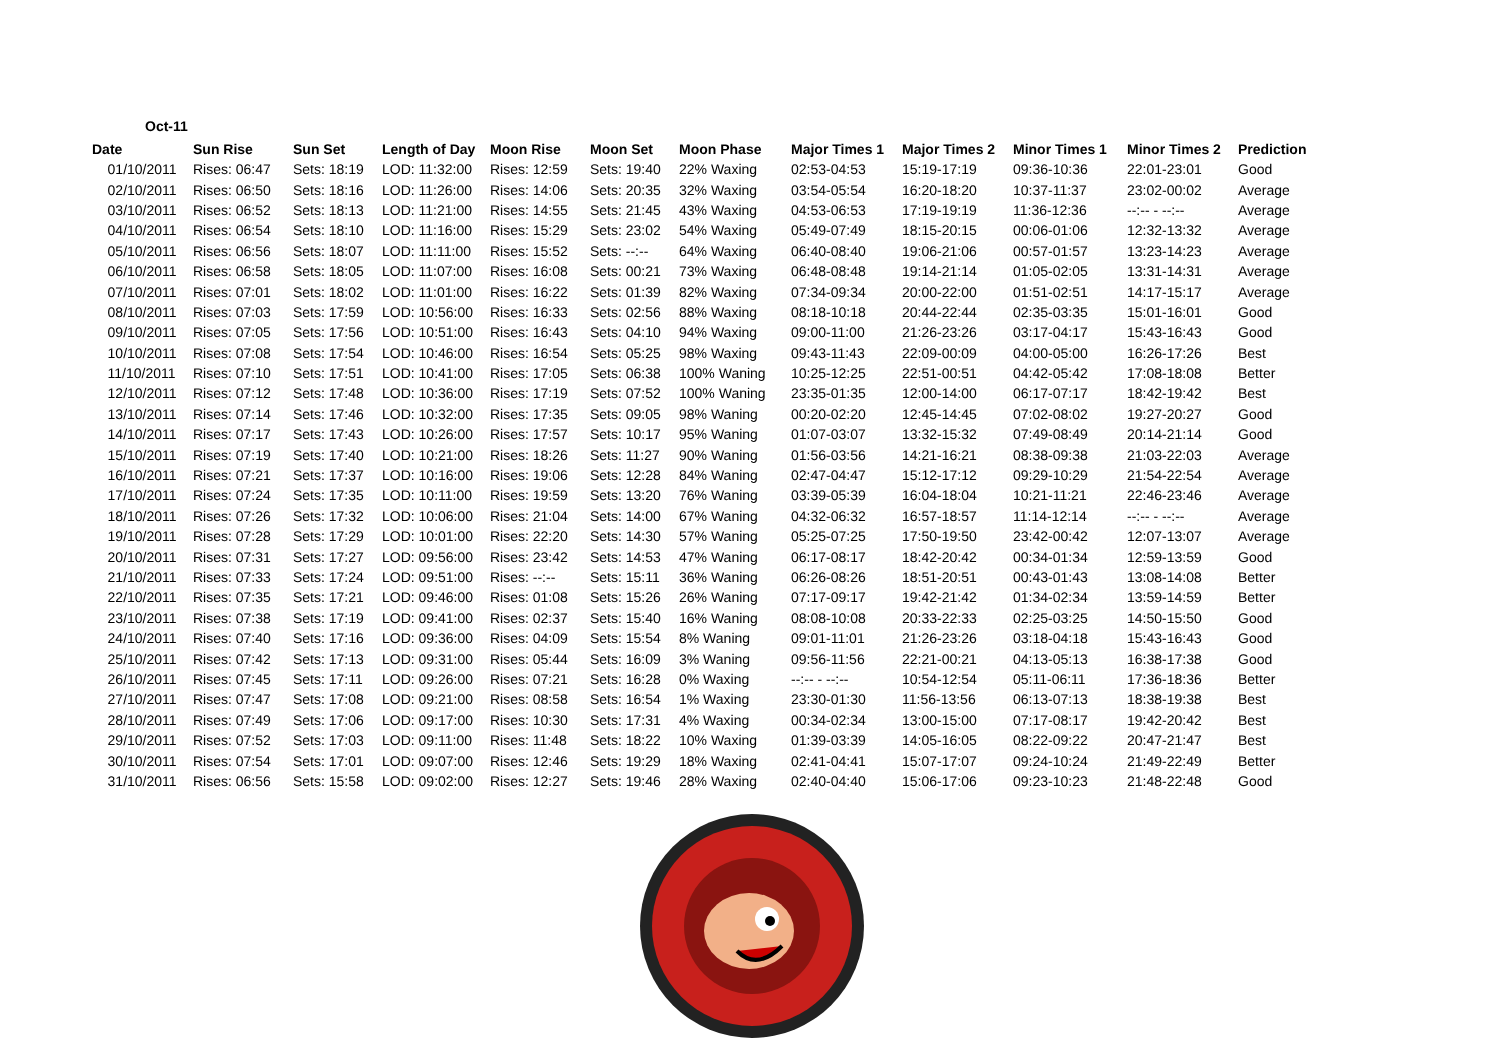Oct-11
| Date | Sun Rise | Sun Set | Length of Day | Moon Rise | Moon Set | Moon Phase | Major Times 1 | Major Times 2 | Minor Times 1 | Minor Times 2 | Prediction |
| --- | --- | --- | --- | --- | --- | --- | --- | --- | --- | --- | --- |
| 01/10/2011 | Rises: 06:47 | Sets: 18:19 | LOD: 11:32:00 | Rises: 12:59 | Sets: 19:40 | 22% Waxing | 02:53-04:53 | 15:19-17:19 | 09:36-10:36 | 22:01-23:01 | Good |
| 02/10/2011 | Rises: 06:50 | Sets: 18:16 | LOD: 11:26:00 | Rises: 14:06 | Sets: 20:35 | 32% Waxing | 03:54-05:54 | 16:20-18:20 | 10:37-11:37 | 23:02-00:02 | Average |
| 03/10/2011 | Rises: 06:52 | Sets: 18:13 | LOD: 11:21:00 | Rises: 14:55 | Sets: 21:45 | 43% Waxing | 04:53-06:53 | 17:19-19:19 | 11:36-12:36 | --:-- - --:-- | Average |
| 04/10/2011 | Rises: 06:54 | Sets: 18:10 | LOD: 11:16:00 | Rises: 15:29 | Sets: 23:02 | 54% Waxing | 05:49-07:49 | 18:15-20:15 | 00:06-01:06 | 12:32-13:32 | Average |
| 05/10/2011 | Rises: 06:56 | Sets: 18:07 | LOD: 11:11:00 | Rises: 15:52 | Sets: --:-- | 64% Waxing | 06:40-08:40 | 19:06-21:06 | 00:57-01:57 | 13:23-14:23 | Average |
| 06/10/2011 | Rises: 06:58 | Sets: 18:05 | LOD: 11:07:00 | Rises: 16:08 | Sets: 00:21 | 73% Waxing | 06:48-08:48 | 19:14-21:14 | 01:05-02:05 | 13:31-14:31 | Average |
| 07/10/2011 | Rises: 07:01 | Sets: 18:02 | LOD: 11:01:00 | Rises: 16:22 | Sets: 01:39 | 82% Waxing | 07:34-09:34 | 20:00-22:00 | 01:51-02:51 | 14:17-15:17 | Average |
| 08/10/2011 | Rises: 07:03 | Sets: 17:59 | LOD: 10:56:00 | Rises: 16:33 | Sets: 02:56 | 88% Waxing | 08:18-10:18 | 20:44-22:44 | 02:35-03:35 | 15:01-16:01 | Good |
| 09/10/2011 | Rises: 07:05 | Sets: 17:56 | LOD: 10:51:00 | Rises: 16:43 | Sets: 04:10 | 94% Waxing | 09:00-11:00 | 21:26-23:26 | 03:17-04:17 | 15:43-16:43 | Good |
| 10/10/2011 | Rises: 07:08 | Sets: 17:54 | LOD: 10:46:00 | Rises: 16:54 | Sets: 05:25 | 98% Waxing | 09:43-11:43 | 22:09-00:09 | 04:00-05:00 | 16:26-17:26 | Best |
| 11/10/2011 | Rises: 07:10 | Sets: 17:51 | LOD: 10:41:00 | Rises: 17:05 | Sets: 06:38 | 100% Waning | 10:25-12:25 | 22:51-00:51 | 04:42-05:42 | 17:08-18:08 | Better |
| 12/10/2011 | Rises: 07:12 | Sets: 17:48 | LOD: 10:36:00 | Rises: 17:19 | Sets: 07:52 | 100% Waning | 23:35-01:35 | 12:00-14:00 | 06:17-07:17 | 18:42-19:42 | Best |
| 13/10/2011 | Rises: 07:14 | Sets: 17:46 | LOD: 10:32:00 | Rises: 17:35 | Sets: 09:05 | 98% Waning | 00:20-02:20 | 12:45-14:45 | 07:02-08:02 | 19:27-20:27 | Good |
| 14/10/2011 | Rises: 07:17 | Sets: 17:43 | LOD: 10:26:00 | Rises: 17:57 | Sets: 10:17 | 95% Waning | 01:07-03:07 | 13:32-15:32 | 07:49-08:49 | 20:14-21:14 | Good |
| 15/10/2011 | Rises: 07:19 | Sets: 17:40 | LOD: 10:21:00 | Rises: 18:26 | Sets: 11:27 | 90% Waning | 01:56-03:56 | 14:21-16:21 | 08:38-09:38 | 21:03-22:03 | Average |
| 16/10/2011 | Rises: 07:21 | Sets: 17:37 | LOD: 10:16:00 | Rises: 19:06 | Sets: 12:28 | 84% Waning | 02:47-04:47 | 15:12-17:12 | 09:29-10:29 | 21:54-22:54 | Average |
| 17/10/2011 | Rises: 07:24 | Sets: 17:35 | LOD: 10:11:00 | Rises: 19:59 | Sets: 13:20 | 76% Waning | 03:39-05:39 | 16:04-18:04 | 10:21-11:21 | 22:46-23:46 | Average |
| 18/10/2011 | Rises: 07:26 | Sets: 17:32 | LOD: 10:06:00 | Rises: 21:04 | Sets: 14:00 | 67% Waning | 04:32-06:32 | 16:57-18:57 | 11:14-12:14 | --:-- - --:-- | Average |
| 19/10/2011 | Rises: 07:28 | Sets: 17:29 | LOD: 10:01:00 | Rises: 22:20 | Sets: 14:30 | 57% Waning | 05:25-07:25 | 17:50-19:50 | 23:42-00:42 | 12:07-13:07 | Average |
| 20/10/2011 | Rises: 07:31 | Sets: 17:27 | LOD: 09:56:00 | Rises: 23:42 | Sets: 14:53 | 47% Waning | 06:17-08:17 | 18:42-20:42 | 00:34-01:34 | 12:59-13:59 | Good |
| 21/10/2011 | Rises: 07:33 | Sets: 17:24 | LOD: 09:51:00 | Rises: --:-- | Sets: 15:11 | 36% Waning | 06:26-08:26 | 18:51-20:51 | 00:43-01:43 | 13:08-14:08 | Better |
| 22/10/2011 | Rises: 07:35 | Sets: 17:21 | LOD: 09:46:00 | Rises: 01:08 | Sets: 15:26 | 26% Waning | 07:17-09:17 | 19:42-21:42 | 01:34-02:34 | 13:59-14:59 | Better |
| 23/10/2011 | Rises: 07:38 | Sets: 17:19 | LOD: 09:41:00 | Rises: 02:37 | Sets: 15:40 | 16% Waning | 08:08-10:08 | 20:33-22:33 | 02:25-03:25 | 14:50-15:50 | Good |
| 24/10/2011 | Rises: 07:40 | Sets: 17:16 | LOD: 09:36:00 | Rises: 04:09 | Sets: 15:54 | 8% Waning | 09:01-11:01 | 21:26-23:26 | 03:18-04:18 | 15:43-16:43 | Good |
| 25/10/2011 | Rises: 07:42 | Sets: 17:13 | LOD: 09:31:00 | Rises: 05:44 | Sets: 16:09 | 3% Waning | 09:56-11:56 | 22:21-00:21 | 04:13-05:13 | 16:38-17:38 | Good |
| 26/10/2011 | Rises: 07:45 | Sets: 17:11 | LOD: 09:26:00 | Rises: 07:21 | Sets: 16:28 | 0% Waxing | --:-- - --:-- | 10:54-12:54 | 05:11-06:11 | 17:36-18:36 | Better |
| 27/10/2011 | Rises: 07:47 | Sets: 17:08 | LOD: 09:21:00 | Rises: 08:58 | Sets: 16:54 | 1% Waxing | 23:30-01:30 | 11:56-13:56 | 06:13-07:13 | 18:38-19:38 | Best |
| 28/10/2011 | Rises: 07:49 | Sets: 17:06 | LOD: 09:17:00 | Rises: 10:30 | Sets: 17:31 | 4% Waxing | 00:34-02:34 | 13:00-15:00 | 07:17-08:17 | 19:42-20:42 | Best |
| 29/10/2011 | Rises: 07:52 | Sets: 17:03 | LOD: 09:11:00 | Rises: 11:48 | Sets: 18:22 | 10% Waxing | 01:39-03:39 | 14:05-16:05 | 08:22-09:22 | 20:47-21:47 | Best |
| 30/10/2011 | Rises: 07:54 | Sets: 17:01 | LOD: 09:07:00 | Rises: 12:46 | Sets: 19:29 | 18% Waxing | 02:41-04:41 | 15:07-17:07 | 09:24-10:24 | 21:49-22:49 | Better |
| 31/10/2011 | Rises: 06:56 | Sets: 15:58 | LOD: 09:02:00 | Rises: 12:27 | Sets: 19:46 | 28% Waxing | 02:40-04:40 | 15:06-17:06 | 09:23-10:23 | 21:48-22:48 | Good |